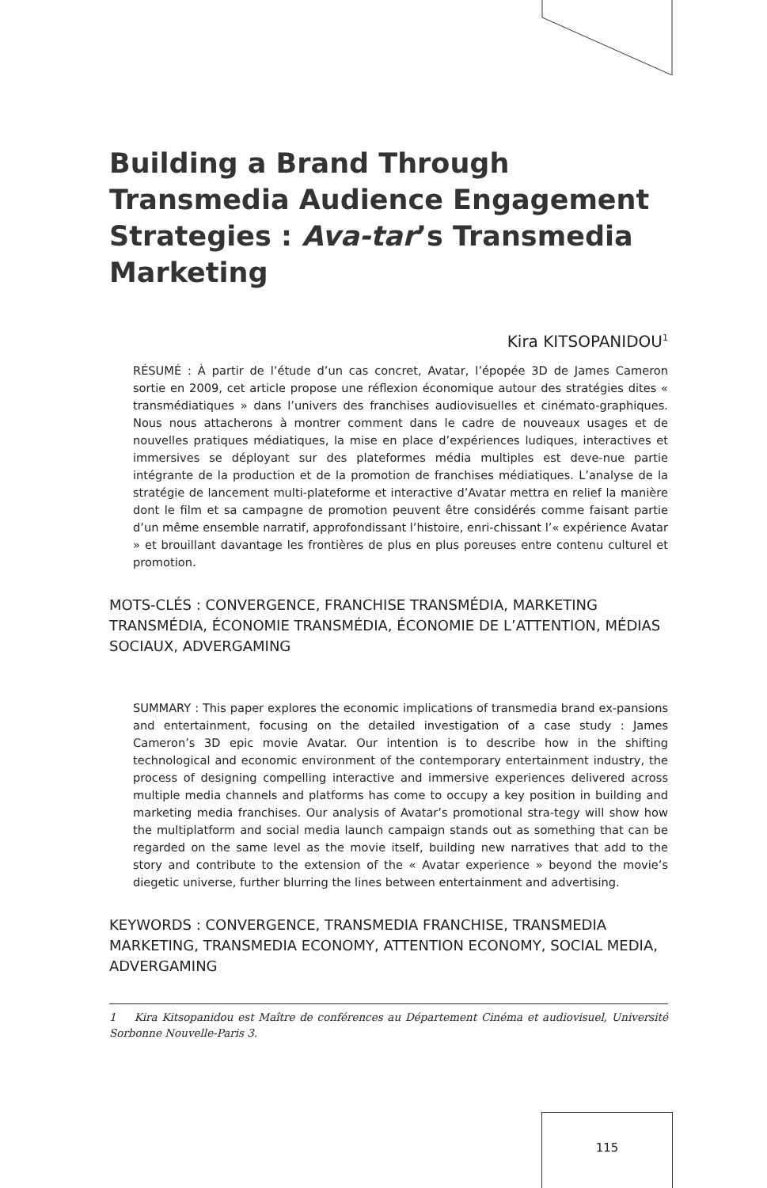Building a Brand Through Transmedia Audience Engagement Strategies : Ava-tar’s Transmedia Marketing
Kira KITSOPANIDOU<sup>1</sup>
RÉSUMÉ : À partir de l’étude d’un cas concret, Avatar, l’épopée 3D de James Cameron sortie en 2009, cet article propose une réflexion économique autour des stratégies dites « transmédiatiques » dans l’univers des franchises audiovisuelles et cinémato-graphiques. Nous nous attacherons à montrer comment dans le cadre de nouveaux usages et de nouvelles pratiques médiatiques, la mise en place d’expériences ludiques, interactives et immersives se déployant sur des plateformes média multiples est deve-nue partie intégrante de la production et de la promotion de franchises médiatiques. L’analyse de la stratégie de lancement multi-plateforme et interactive d’Avatar mettra en relief la manière dont le film et sa campagne de promotion peuvent être considérés comme faisant partie d’un même ensemble narratif, approfondissant l’histoire, enri-chissant l’« expérience Avatar » et brouillant davantage les frontières de plus en plus poreuses entre contenu culturel et promotion.
MOTS-CLÉS : CONVERGENCE, FRANCHISE TRANSMÉDIA, MARKETING TRANSMÉDIA, ÉCONOMIE TRANSMÉDIA, ÉCONOMIE DE L’ATTENTION, MÉDIAS SOCIAUX, ADVERGAMING
SUMMARY : This paper explores the economic implications of transmedia brand ex-pansions and entertainment, focusing on the detailed investigation of a case study : James Cameron’s 3D epic movie Avatar. Our intention is to describe how in the shifting technological and economic environment of the contemporary entertainment industry, the process of designing compelling interactive and immersive experiences delivered across multiple media channels and platforms has come to occupy a key position in building and marketing media franchises. Our analysis of Avatar’s promotional stra-tegy will show how the multiplatform and social media launch campaign stands out as something that can be regarded on the same level as the movie itself, building new narratives that add to the story and contribute to the extension of the « Avatar experience » beyond the movie’s diegetic universe, further blurring the lines between entertainment and advertising.
KEYWORDS : CONVERGENCE, TRANSMEDIA FRANCHISE, TRANSMEDIA MARKETING, TRANSMEDIA ECONOMY, ATTENTION ECONOMY, SOCIAL MEDIA, ADVERGAMING
1 Kira Kitsopanidou est Maître de conférences au Département Cinéma et audiovisuel, Université Sorbonne Nouvelle-Paris 3.
115